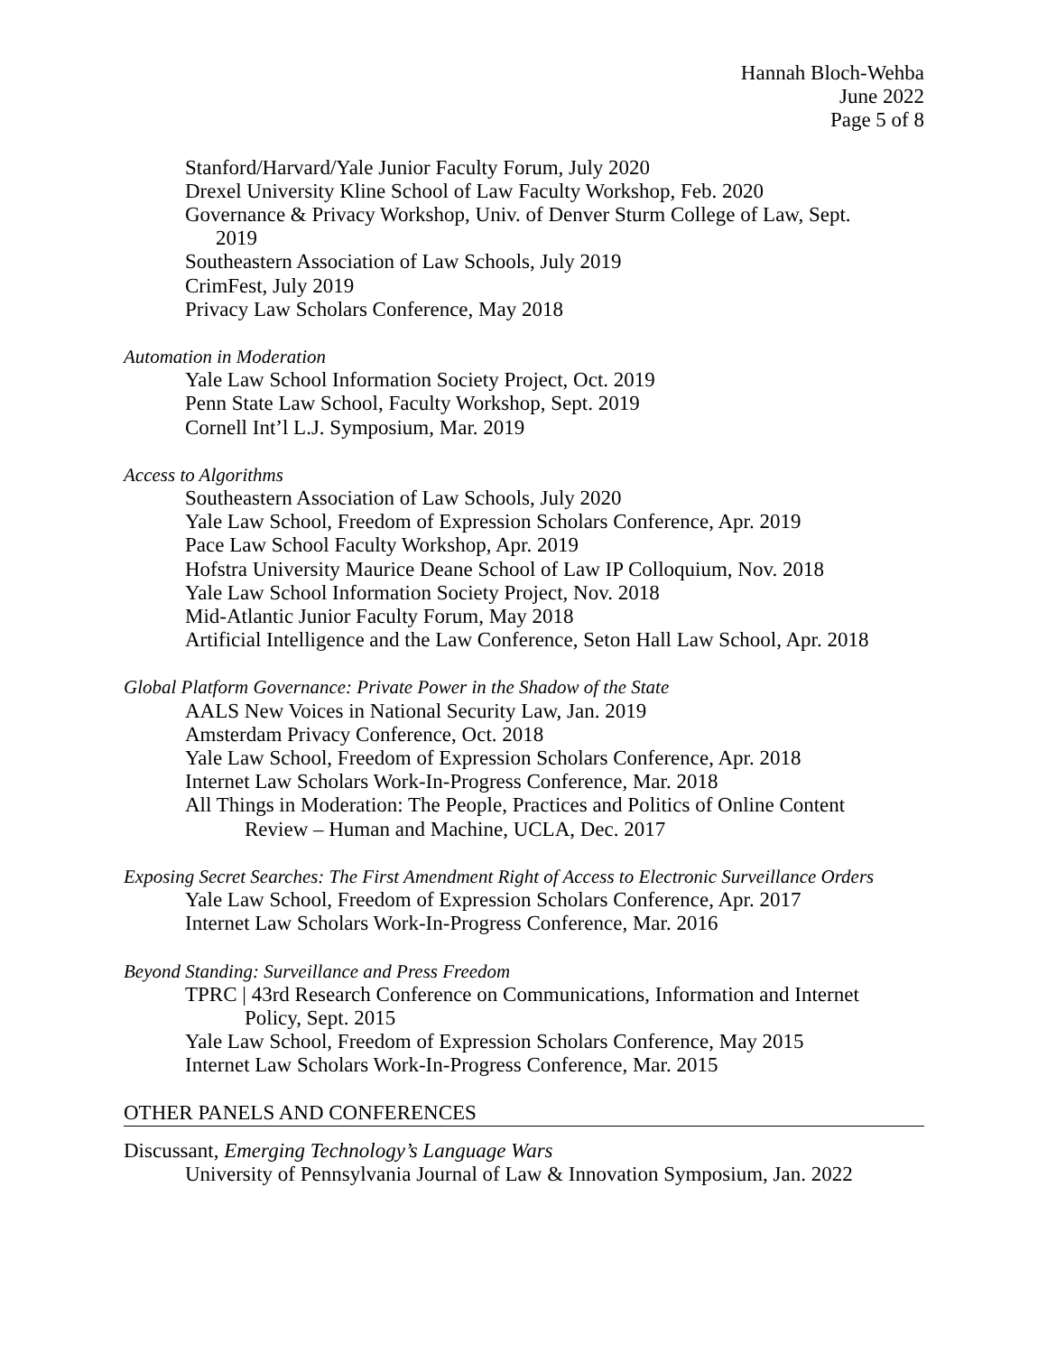Hannah Bloch-Wehba
June 2022
Page 5 of 8
Stanford/Harvard/Yale Junior Faculty Forum, July 2020
Drexel University Kline School of Law Faculty Workshop, Feb. 2020
Governance & Privacy Workshop, Univ. of Denver Sturm College of Law, Sept.
2019
Southeastern Association of Law Schools, July 2019
CrimFest, July 2019
Privacy Law Scholars Conference, May 2018
Automation in Moderation
Yale Law School Information Society Project, Oct. 2019
Penn State Law School, Faculty Workshop, Sept. 2019
Cornell Int’l L.J. Symposium, Mar. 2019
Access to Algorithms
Southeastern Association of Law Schools, July 2020
Yale Law School, Freedom of Expression Scholars Conference, Apr. 2019
Pace Law School Faculty Workshop, Apr. 2019
Hofstra University Maurice Deane School of Law IP Colloquium, Nov. 2018
Yale Law School Information Society Project, Nov. 2018
Mid-Atlantic Junior Faculty Forum, May 2018
Artificial Intelligence and the Law Conference, Seton Hall Law School, Apr. 2018
Global Platform Governance: Private Power in the Shadow of the State
AALS New Voices in National Security Law, Jan. 2019
Amsterdam Privacy Conference, Oct. 2018
Yale Law School, Freedom of Expression Scholars Conference, Apr. 2018
Internet Law Scholars Work-In-Progress Conference, Mar. 2018
All Things in Moderation: The People, Practices and Politics of Online Content
Review – Human and Machine, UCLA, Dec. 2017
Exposing Secret Searches: The First Amendment Right of Access to Electronic Surveillance Orders
Yale Law School, Freedom of Expression Scholars Conference, Apr. 2017
Internet Law Scholars Work-In-Progress Conference, Mar. 2016
Beyond Standing: Surveillance and Press Freedom
TPRC | 43rd Research Conference on Communications, Information and Internet
Policy, Sept. 2015
Yale Law School, Freedom of Expression Scholars Conference, May 2015
Internet Law Scholars Work-In-Progress Conference, Mar. 2015
OTHER PANELS AND CONFERENCES
Discussant, Emerging Technology’s Language Wars
University of Pennsylvania Journal of Law & Innovation Symposium, Jan. 2022